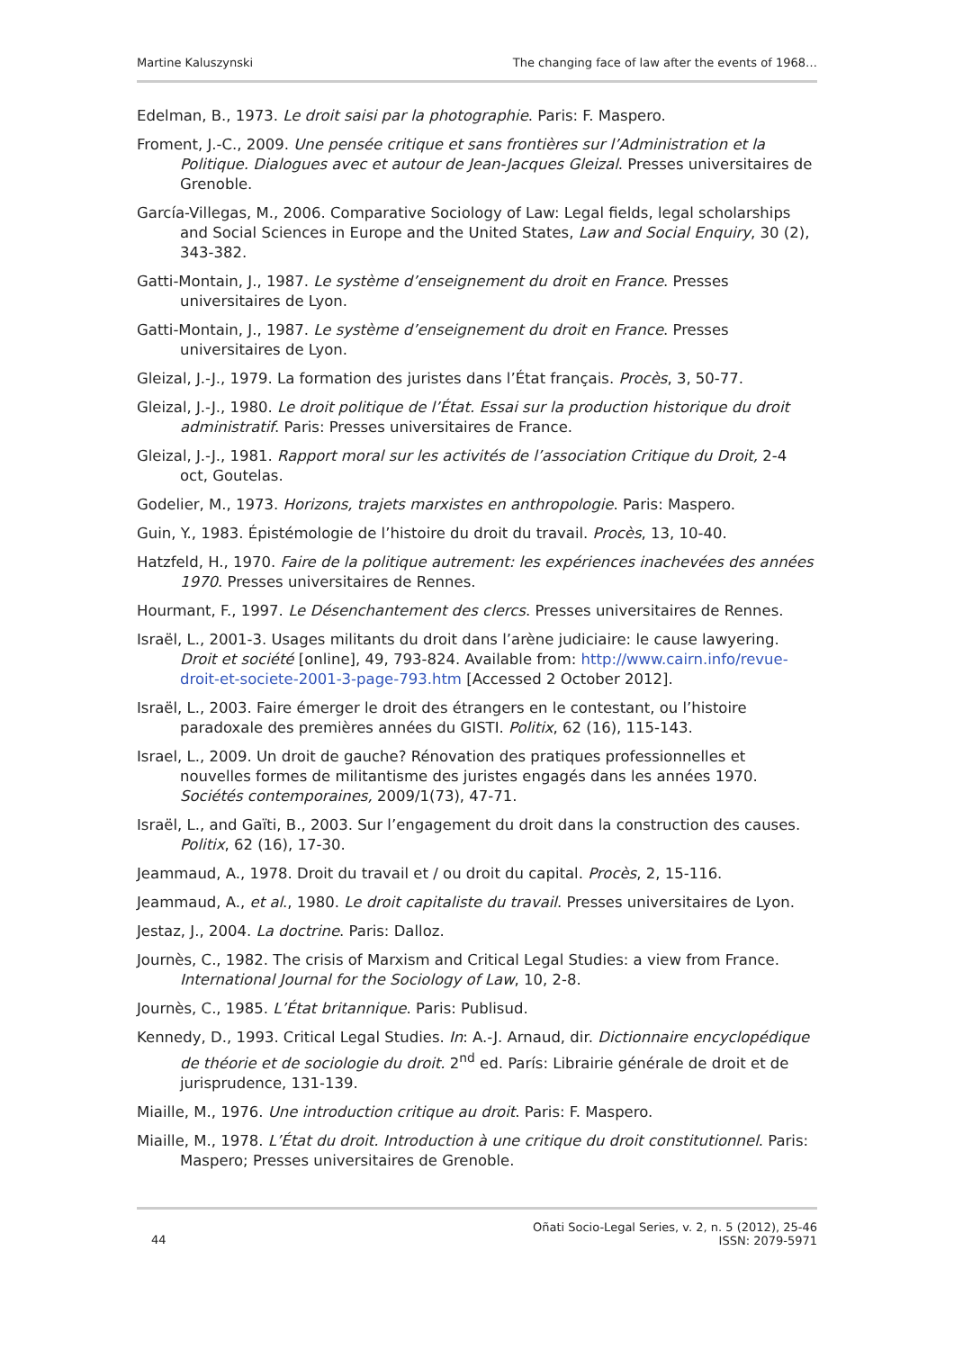Martine Kaluszynski The changing face of law after the events of 1968…
Edelman, B., 1973. Le droit saisi par la photographie. Paris: F. Maspero.
Froment, J.-C., 2009. Une pensée critique et sans frontières sur l’Administration et la Politique. Dialogues avec et autour de Jean-Jacques Gleizal. Presses universitaires de Grenoble.
García-Villegas, M., 2006. Comparative Sociology of Law: Legal fields, legal scholarships and Social Sciences in Europe and the United States, Law and Social Enquiry, 30 (2), 343-382.
Gatti-Montain, J., 1987. Le système d’enseignement du droit en France. Presses universitaires de Lyon.
Gatti-Montain, J., 1987. Le système d’enseignement du droit en France. Presses universitaires de Lyon.
Gleizal, J.-J., 1979. La formation des juristes dans l’État français. Procès, 3, 50-77.
Gleizal, J.-J., 1980. Le droit politique de l’État. Essai sur la production historique du droit administratif. Paris: Presses universitaires de France.
Gleizal, J.-J., 1981. Rapport moral sur les activités de l’association Critique du Droit, 2-4 oct, Goutelas.
Godelier, M., 1973. Horizons, trajets marxistes en anthropologie. Paris: Maspero.
Guin, Y., 1983. Épistémologie de l’histoire du droit du travail. Procès, 13, 10-40.
Hatzfeld, H., 1970. Faire de la politique autrement: les expériences inachevées des années 1970. Presses universitaires de Rennes.
Hourmant, F., 1997. Le Désenchantement des clercs. Presses universitaires de Rennes.
Israël, L., 2001-3. Usages militants du droit dans l’arène judiciaire: le cause lawyering. Droit et société [online], 49, 793-824. Available from: http://www.cairn.info/revue-droit-et-societe-2001-3-page-793.htm [Accessed 2 October 2012].
Israël, L., 2003. Faire émerger le droit des étrangers en le contestant, ou l’histoire paradoxale des premières années du GISTI. Politix, 62 (16), 115-143.
Israel, L., 2009. Un droit de gauche? Rénovation des pratiques professionnelles et nouvelles formes de militantisme des juristes engagés dans les années 1970. Sociétés contemporaines, 2009/1(73), 47-71.
Israël, L., and Gaïti, B., 2003. Sur l’engagement du droit dans la construction des causes. Politix, 62 (16), 17-30.
Jeammaud, A., 1978. Droit du travail et / ou droit du capital. Procès, 2, 15-116.
Jeammaud, A., et al., 1980. Le droit capitaliste du travail. Presses universitaires de Lyon.
Jestaz, J., 2004. La doctrine. Paris: Dalloz.
Journès, C., 1982. The crisis of Marxism and Critical Legal Studies: a view from France. International Journal for the Sociology of Law, 10, 2-8.
Journès, C., 1985. L’État britannique. Paris: Publisud.
Kennedy, D., 1993. Critical Legal Studies. In: A.-J. Arnaud, dir. Dictionnaire encyclopédique de théorie et de sociologie du droit. 2<sup>nd</sup> ed. París: Librairie générale de droit et de jurisprudence, 131-139.
Miaille, M., 1976. Une introduction critique au droit. Paris: F. Maspero.
Miaille, M., 1978. L’État du droit. Introduction à une critique du droit constitutionnel. Paris: Maspero; Presses universitaires de Grenoble.
44 Oñati Socio-Legal Series, v. 2, n. 5 (2012), 25-46
ISSN: 2079-5971